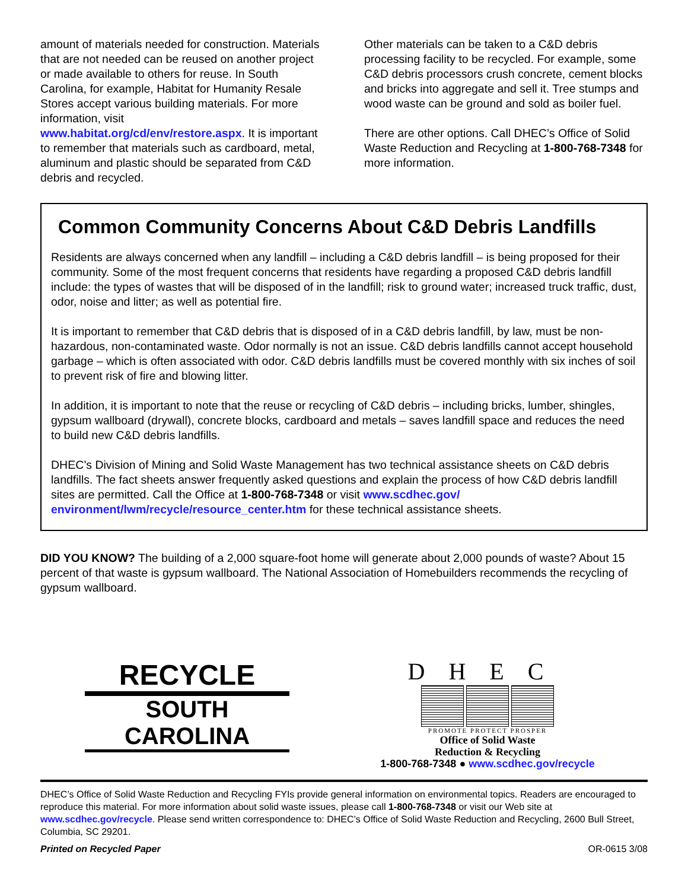amount of materials needed for construction. Materials that are not needed can be reused on another project or made available to others for reuse. In South Carolina, for example, Habitat for Humanity Resale Stores accept various building materials. For more information, visit www.habitat.org/cd/env/restore.aspx. It is important to remember that materials such as cardboard, metal, aluminum and plastic should be separated from C&D debris and recycled.
Other materials can be taken to a C&D debris processing facility to be recycled. For example, some C&D debris processors crush concrete, cement blocks and bricks into aggregate and sell it. Tree stumps and wood waste can be ground and sold as boiler fuel.
There are other options. Call DHEC’s Office of Solid Waste Reduction and Recycling at 1-800-768-7348 for more information.
Common Community Concerns About C&D Debris Landfills
Residents are always concerned when any landfill – including a C&D debris landfill – is being proposed for their community. Some of the most frequent concerns that residents have regarding a proposed C&D debris landfill include: the types of wastes that will be disposed of in the landfill; risk to ground water; increased truck traffic, dust, odor, noise and litter; as well as potential fire.
It is important to remember that C&D debris that is disposed of in a C&D debris landfill, by law, must be non-hazardous, non-contaminated waste. Odor normally is not an issue. C&D debris landfills cannot accept household garbage – which is often associated with odor. C&D debris landfills must be covered monthly with six inches of soil to prevent risk of fire and blowing litter.
In addition, it is important to note that the reuse or recycling of C&D debris – including bricks, lumber, shingles, gypsum wallboard (drywall), concrete blocks, cardboard and metals – saves landfill space and reduces the need to build new C&D debris landfills.
DHEC’s Division of Mining and Solid Waste Management has two technical assistance sheets on C&D debris landfills. The fact sheets answer frequently asked questions and explain the process of how C&D debris landfill sites are permitted. Call the Office at 1-800-768-7348 or visit www.scdhec.gov/ environment/lwm/recycle/resource_center.htm for these technical assistance sheets.
DID YOU KNOW? The building of a 2,000 square-foot home will generate about 2,000 pounds of waste? About 15 percent of that waste is gypsum wallboard. The National Association of Homebuilders recommends the recycling of gypsum wallboard.
RECYCLE
SOUTH CAROLINA
DHEC
PROMOTE PROTECT PROSPER
Office of Solid Waste
Reduction & Recycling
1-800-768-7348 ● www.scdhec.gov/recycle
DHEC’s Office of Solid Waste Reduction and Recycling FYIs provide general information on environmental topics. Readers are encouraged to reproduce this material. For more information about solid waste issues, please call 1-800-768-7348 or visit our Web site at www.scdhec.gov/recycle. Please send written correspondence to: DHEC’s Office of Solid Waste Reduction and Recycling, 2600 Bull Street, Columbia, SC 29201.
Printed on Recycled Paper OR-0615 3/08